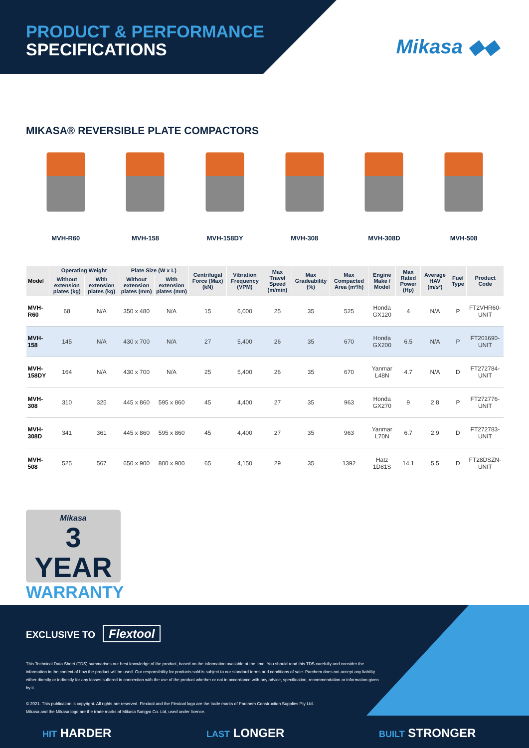PRODUCT & PERFORMANCE
SPECIFICATIONS
Mikasa ◆◆
MIKASA® REVERSIBLE PLATE COMPACTORS
MVH-R60 MVH-158 MVH-158DY MVH-308 MVH-308D MVH-508
| Model | Operating Weight | | Plate Size (W x L) | | Centrifugal Force (Max) (kN) | Vibration Frequency (VPM) | Max Travel Speed (m/min) | Max Gradeability (%) | Max Compacted Area (m²/h) | Engine Make / Model | Max Rated Power (Hp) | Average HAV (m/s²) | Fuel Type | Product Code |
| --- | --- | --- | --- | --- | --- | --- | --- | --- | --- | --- | --- | --- | --- | --- |
| | Without extension plates (kg) | With extension plates (kg) | Without extension plates (mm) | With extension plates (mm) | | | | | | | | | | |
| MVH-R60 | 68 | N/A | 350 x 480 | N/A | 15 | 6,000 | 25 | 35 | 525 | Honda GX120 | 4 | N/A | P | FT2VHR60-UNIT |
| MVH-158 | 145 | N/A | 430 x 700 | N/A | 27 | 5,400 | 26 | 35 | 670 | Honda GX200 | 6.5 | N/A | P | FT201690-UNIT |
| MVH-158DY | 164 | N/A | 430 x 700 | N/A | 25 | 5,400 | 26 | 35 | 670 | Yanmar L48N | 4.7 | N/A | D | FT272784-UNIT |
| MVH-308 | 310 | 325 | 445 x 860 | 595 x 860 | 45 | 4,400 | 27 | 35 | 963 | Honda GX270 | 9 | 2.8 | P | FT272776-UNIT |
| MVH-308D | 341 | 361 | 445 x 860 | 595 x 860 | 45 | 4,400 | 27 | 35 | 963 | Yanmar L70N | 6.7 | 2.9 | D | FT272783-UNIT |
| MVH-508 | 525 | 567 | 650 x 900 | 800 x 900 | 65 | 4,150 | 29 | 35 | 1392 | Hatz 1D81S | 14.1 | 5.5 | D | FT28DSZN-UNIT |
Mikasa
3 YEAR
WARRANTY
EXCLUSIVE TO Flextool
This Technical Data Sheet (TDS) summarises our best knowledge of the product, based on the information available at the time. You should read this TDS carefully and consider the information in the context of how the product will be used. Our responsibility for products sold is subject to our standard terms and conditions of sale. Parchem does not accept any liability either directly or indirectly for any losses suffered in connection with the use of the product whether or not in accordance with any advice, specification, recommendation or information given by it.
© 2021. This publication is copyright. All rights are reserved. Flextool and the Flextool logo are the trade marks of Parchem Construction Supplies Pty Ltd.
Mikasa and the Mikasa logo are the trade marks of Mikasa Sangyo Co. Ltd, used under licence.
HIT HARDER LAST LONGER BUILT STRONGER